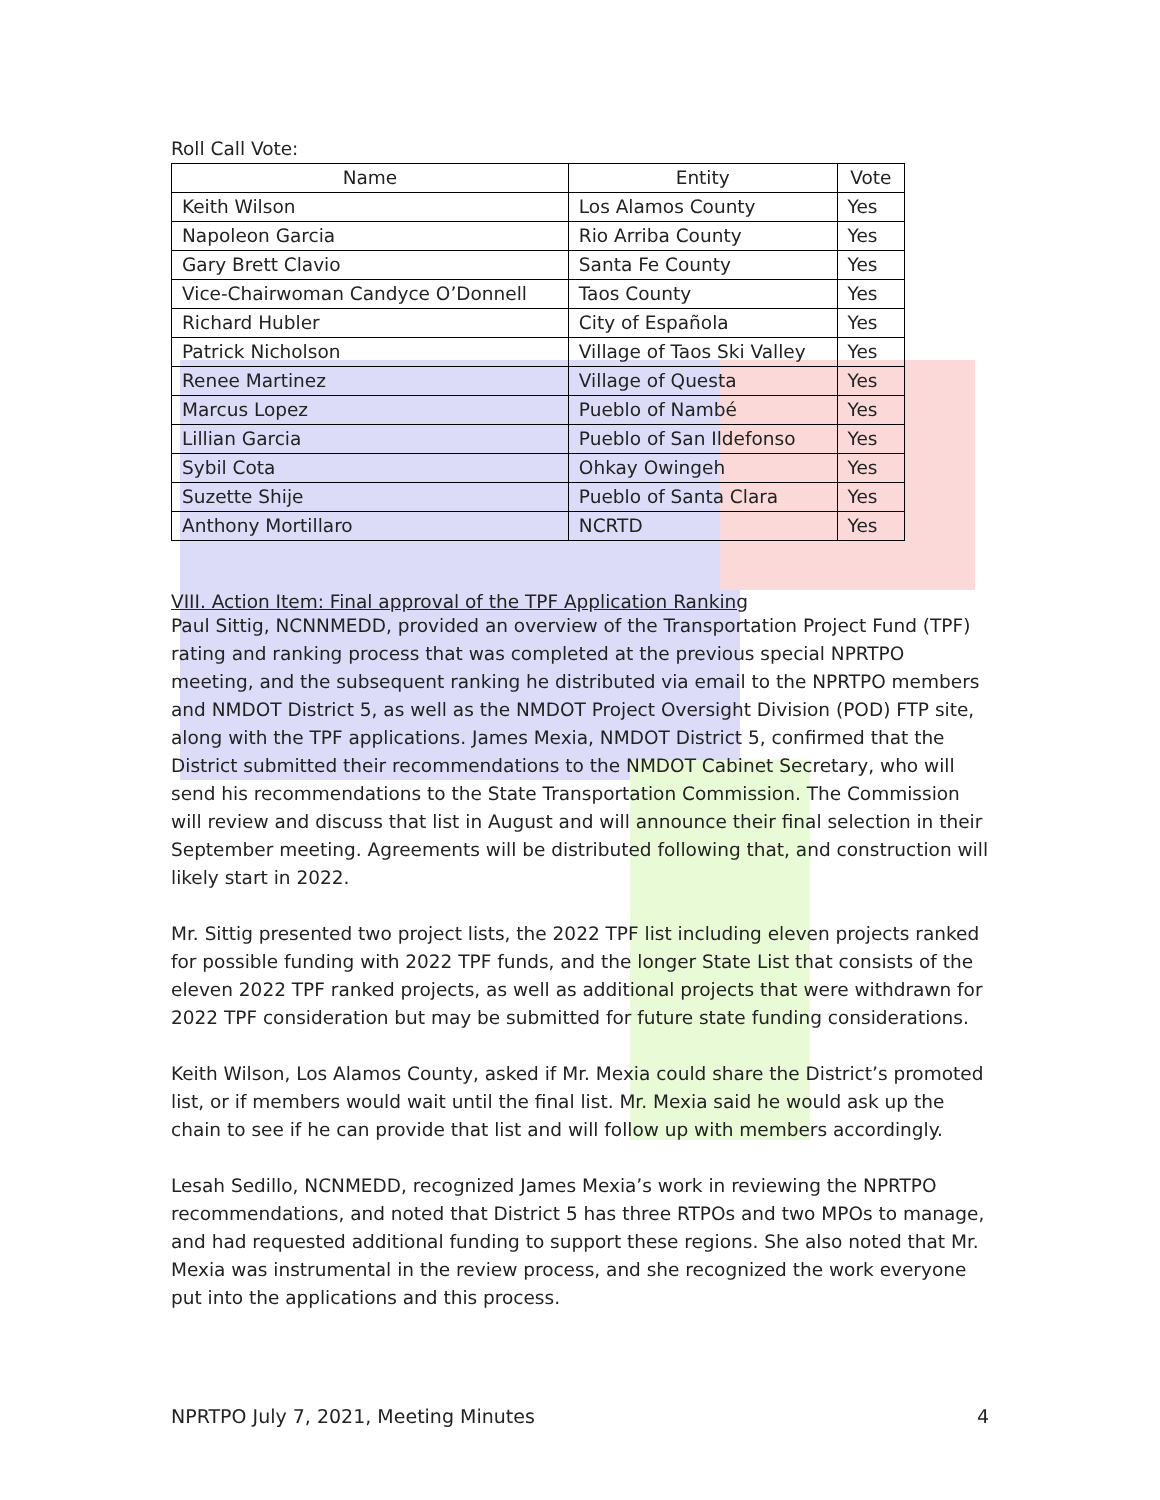Roll Call Vote:
| Name | Entity | Vote |
| --- | --- | --- |
| Keith Wilson | Los Alamos County | Yes |
| Napoleon Garcia | Rio Arriba County | Yes |
| Gary Brett Clavio | Santa Fe County | Yes |
| Vice-Chairwoman Candyce O’Donnell | Taos County | Yes |
| Richard Hubler | City of Española | Yes |
| Patrick Nicholson | Village of Taos Ski Valley | Yes |
| Renee Martinez | Village of Questa | Yes |
| Marcus Lopez | Pueblo of Nambé | Yes |
| Lillian Garcia | Pueblo of San Ildefonso | Yes |
| Sybil Cota | Ohkay Owingeh | Yes |
| Suzette Shije | Pueblo of Santa Clara | Yes |
| Anthony Mortillaro | NCRTD | Yes |
VIII. Action Item: Final approval of the TPF Application Ranking
Paul Sittig, NCNNMEDD, provided an overview of the Transportation Project Fund (TPF) rating and ranking process that was completed at the previous special NPRTPO meeting, and the subsequent ranking he distributed via email to the NPRTPO members and NMDOT District 5, as well as the NMDOT Project Oversight Division (POD) FTP site, along with the TPF applications. James Mexia, NMDOT District 5, confirmed that the District submitted their recommendations to the NMDOT Cabinet Secretary, who will send his recommendations to the State Transportation Commission. The Commission will review and discuss that list in August and will announce their final selection in their September meeting. Agreements will be distributed following that, and construction will likely start in 2022.
Mr. Sittig presented two project lists, the 2022 TPF list including eleven projects ranked for possible funding with 2022 TPF funds, and the longer State List that consists of the eleven 2022 TPF ranked projects, as well as additional projects that were withdrawn for 2022 TPF consideration but may be submitted for future state funding considerations.
Keith Wilson, Los Alamos County, asked if Mr. Mexia could share the District’s promoted list, or if members would wait until the final list. Mr. Mexia said he would ask up the chain to see if he can provide that list and will follow up with members accordingly.
Lesah Sedillo, NCNMEDD, recognized James Mexia’s work in reviewing the NPRTPO recommendations, and noted that District 5 has three RTPOs and two MPOs to manage, and had requested additional funding to support these regions. She also noted that Mr. Mexia was instrumental in the review process, and she recognized the work everyone put into the applications and this process.
NPRTPO July 7, 2021, Meeting Minutes 4